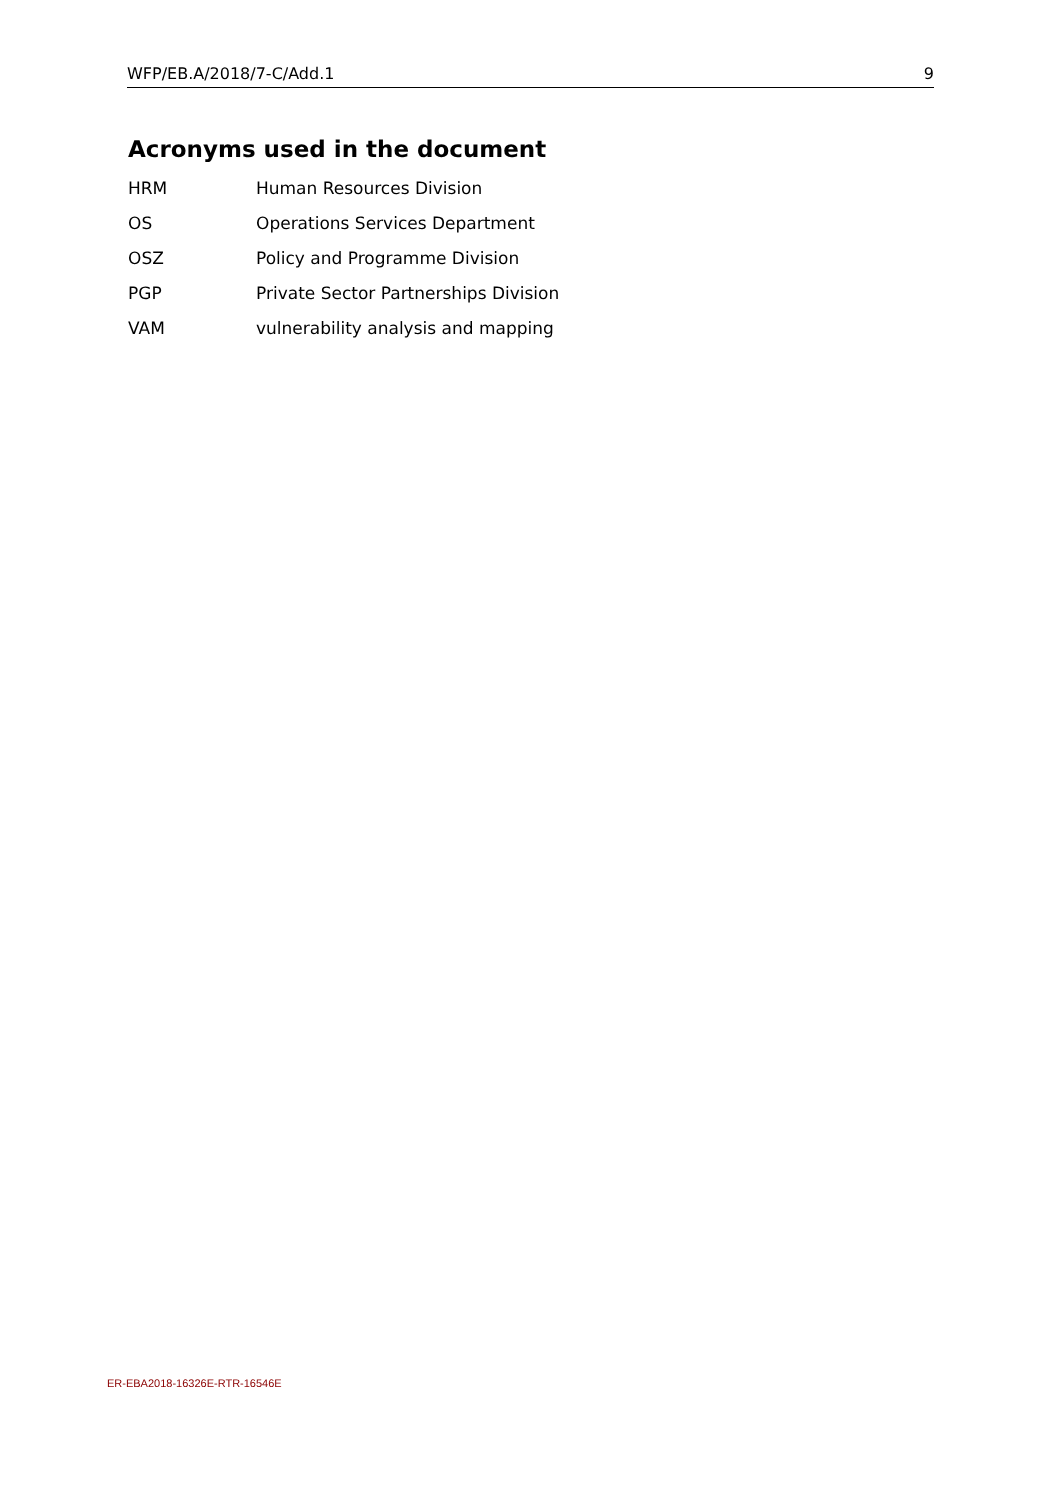WFP/EB.A/2018/7-C/Add.1 9
Acronyms used in the document
HRM Human Resources Division
OS Operations Services Department
OSZ Policy and Programme Division
PGP Private Sector Partnerships Division
VAM vulnerability analysis and mapping
ER-EBA2018-16326E-RTR-16546E